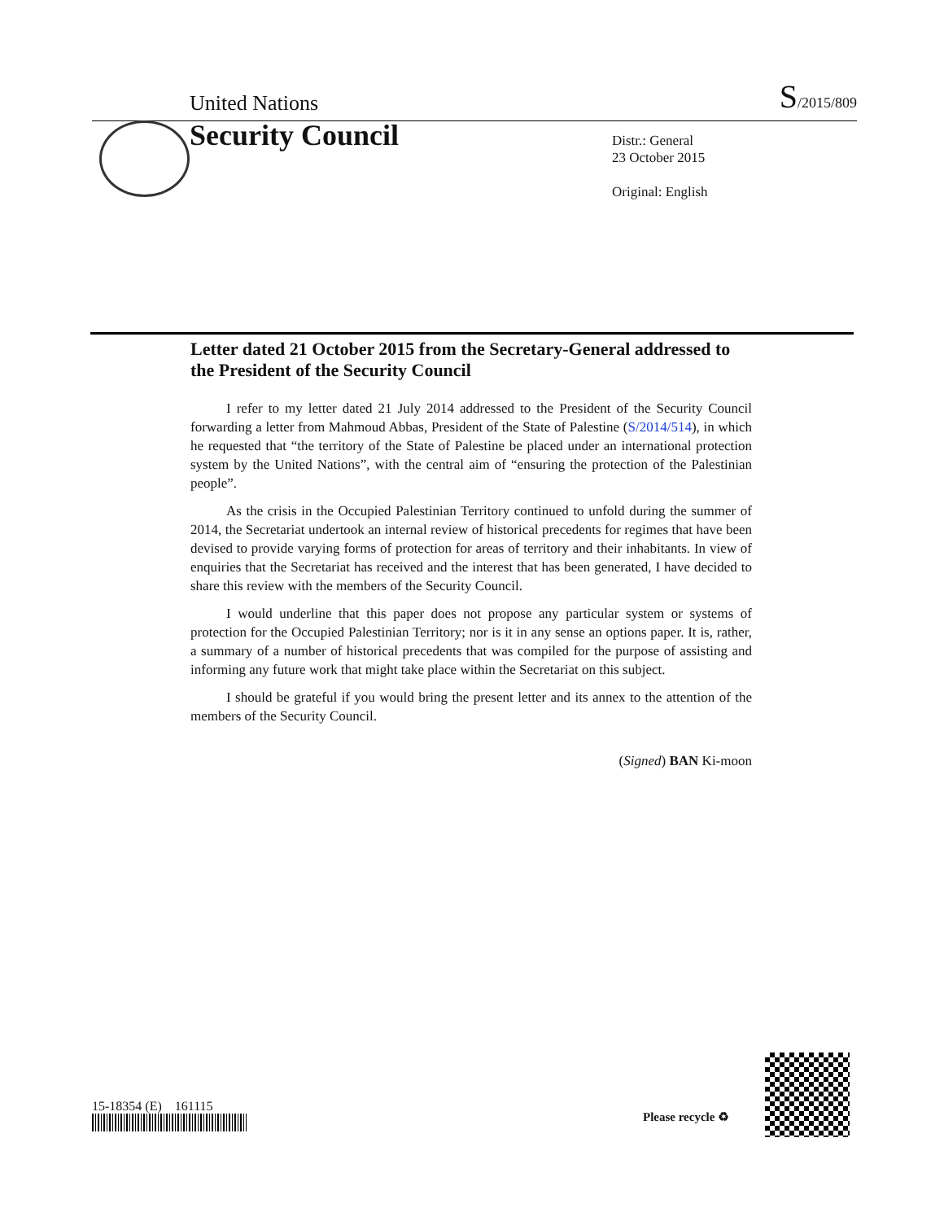United Nations
S/2015/809
Security Council
Distr.: General
23 October 2015
Original: English
Letter dated 21 October 2015 from the Secretary-General addressed to the President of the Security Council
I refer to my letter dated 21 July 2014 addressed to the President of the Security Council forwarding a letter from Mahmoud Abbas, President of the State of Palestine (S/2014/514), in which he requested that “the territory of the State of Palestine be placed under an international protection system by the United Nations”, with the central aim of “ensuring the protection of the Palestinian people”.
As the crisis in the Occupied Palestinian Territory continued to unfold during the summer of 2014, the Secretariat undertook an internal review of historical precedents for regimes that have been devised to provide varying forms of protection for areas of territory and their inhabitants. In view of enquiries that the Secretariat has received and the interest that has been generated, I have decided to share this review with the members of the Security Council.
I would underline that this paper does not propose any particular system or systems of protection for the Occupied Palestinian Territory; nor is it in any sense an options paper. It is, rather, a summary of a number of historical precedents that was compiled for the purpose of assisting and informing any future work that might take place within the Secretariat on this subject.
I should be grateful if you would bring the present letter and its annex to the attention of the members of the Security Council.
(Signed) BAN Ki-moon
15-18354 (E) 161115
Please recycle ♻